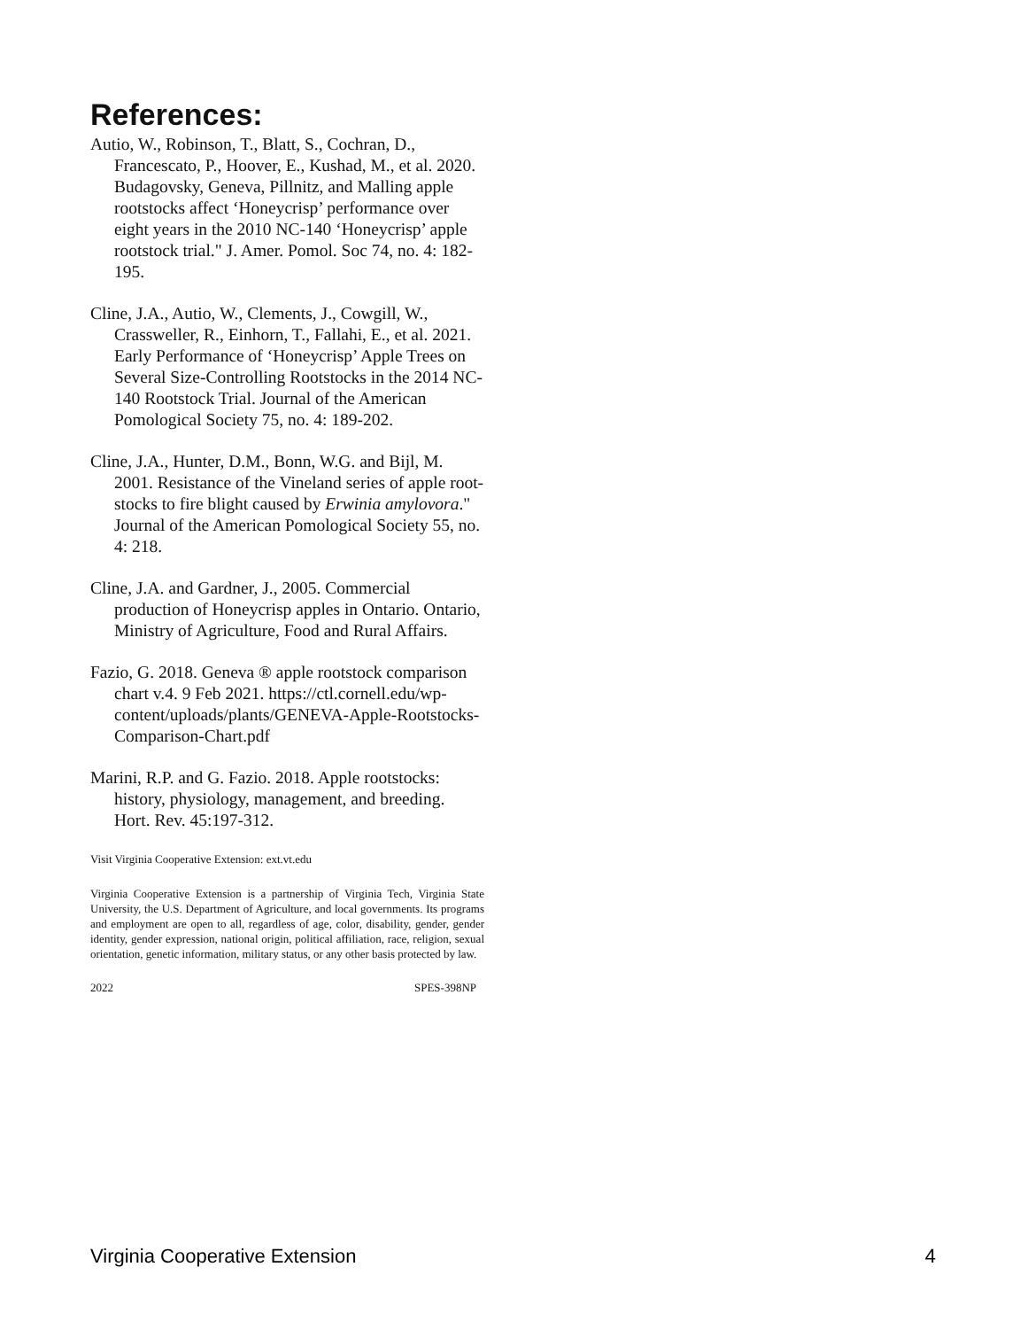References:
Autio, W., Robinson, T., Blatt, S., Cochran, D., Francescato, P., Hoover, E., Kushad, M., et al. 2020. Budagovsky, Geneva, Pillnitz, and Malling apple rootstocks affect ‘Honeycrisp’ performance over eight years in the 2010 NC-140 ‘Honeycrisp’ apple rootstock trial." J. Amer. Pomol. Soc 74, no. 4: 182-195.
Cline, J.A., Autio, W., Clements, J., Cowgill, W., Crassweller, R., Einhorn, T., Fallahi, E., et al. 2021. Early Performance of ‘Honeycrisp’ Apple Trees on Several Size-Controlling Rootstocks in the 2014 NC-140 Rootstock Trial. Journal of the American Pomological Society 75, no. 4: 189-202.
Cline, J.A., Hunter, D.M., Bonn, W.G. and Bijl, M. 2001. Resistance of the Vineland series of apple root-stocks to fire blight caused by Erwinia amylovora." Journal of the American Pomological Society 55, no. 4: 218.
Cline, J.A. and Gardner, J., 2005. Commercial production of Honeycrisp apples in Ontario. Ontario, Ministry of Agriculture, Food and Rural Affairs.
Fazio, G. 2018. Geneva ® apple rootstock comparison chart v.4. 9 Feb 2021. https://ctl.cornell.edu/wp-content/uploads/plants/GENEVA-Apple-Rootstocks-Comparison-Chart.pdf
Marini, R.P. and G. Fazio. 2018. Apple rootstocks: history, physiology, management, and breeding. Hort. Rev. 45:197-312.
Visit Virginia Cooperative Extension: ext.vt.edu
Virginia Cooperative Extension is a partnership of Virginia Tech, Virginia State University, the U.S. Department of Agriculture, and local governments. Its programs and employment are open to all, regardless of age, color, disability, gender, gender identity, gender expression, national origin, political affiliation, race, religion, sexual orientation, genetic information, military status, or any other basis protected by law.
2022 SPES-398NP
Virginia Cooperative Extension 4